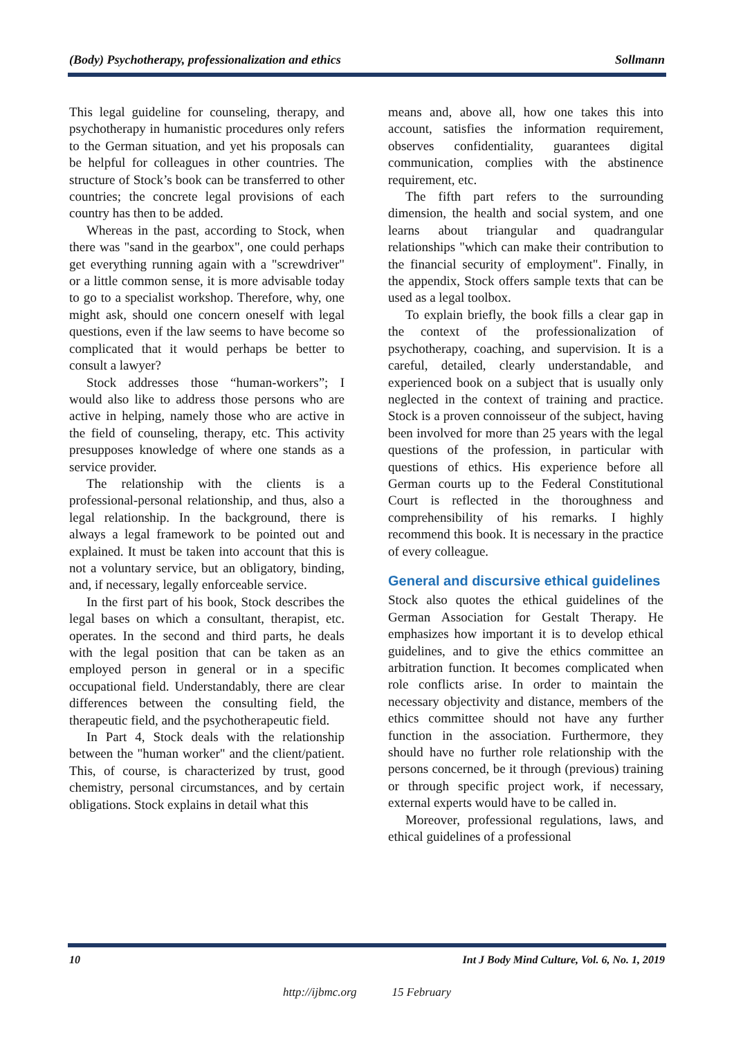(Body) Psychotherapy, professionalization and ethics Sollmann
This legal guideline for counseling, therapy, and psychotherapy in humanistic procedures only refers to the German situation, and yet his proposals can be helpful for colleagues in other countries. The structure of Stock’s book can be transferred to other countries; the concrete legal provisions of each country has then to be added.
Whereas in the past, according to Stock, when there was "sand in the gearbox", one could perhaps get everything running again with a "screwdriver" or a little common sense, it is more advisable today to go to a specialist workshop. Therefore, why, one might ask, should one concern oneself with legal questions, even if the law seems to have become so complicated that it would perhaps be better to consult a lawyer?
Stock addresses those “human-workers”; I would also like to address those persons who are active in helping, namely those who are active in the field of counseling, therapy, etc. This activity presupposes knowledge of where one stands as a service provider.
The relationship with the clients is a professional-personal relationship, and thus, also a legal relationship. In the background, there is always a legal framework to be pointed out and explained. It must be taken into account that this is not a voluntary service, but an obligatory, binding, and, if necessary, legally enforceable service.
In the first part of his book, Stock describes the legal bases on which a consultant, therapist, etc. operates. In the second and third parts, he deals with the legal position that can be taken as an employed person in general or in a specific occupational field. Understandably, there are clear differences between the consulting field, the therapeutic field, and the psychotherapeutic field.
In Part 4, Stock deals with the relationship between the "human worker" and the client/patient. This, of course, is characterized by trust, good chemistry, personal circumstances, and by certain obligations. Stock explains in detail what this
means and, above all, how one takes this into account, satisfies the information requirement, observes confidentiality, guarantees digital communication, complies with the abstinence requirement, etc.
The fifth part refers to the surrounding dimension, the health and social system, and one learns about triangular and quadrangular relationships "which can make their contribution to the financial security of employment". Finally, in the appendix, Stock offers sample texts that can be used as a legal toolbox.
To explain briefly, the book fills a clear gap in the context of the professionalization of psychotherapy, coaching, and supervision. It is a careful, detailed, clearly understandable, and experienced book on a subject that is usually only neglected in the context of training and practice. Stock is a proven connoisseur of the subject, having been involved for more than 25 years with the legal questions of the profession, in particular with questions of ethics. His experience before all German courts up to the Federal Constitutional Court is reflected in the thoroughness and comprehensibility of his remarks. I highly recommend this book. It is necessary in the practice of every colleague.
General and discursive ethical guidelines
Stock also quotes the ethical guidelines of the German Association for Gestalt Therapy. He emphasizes how important it is to develop ethical guidelines, and to give the ethics committee an arbitration function. It becomes complicated when role conflicts arise. In order to maintain the necessary objectivity and distance, members of the ethics committee should not have any further function in the association. Furthermore, they should have no further role relationship with the persons concerned, be it through (previous) training or through specific project work, if necessary, external experts would have to be called in.
Moreover, professional regulations, laws, and ethical guidelines of a professional
10 Int J Body Mind Culture, Vol. 6, No. 1, 2019
http://ijbmc.org 15 February